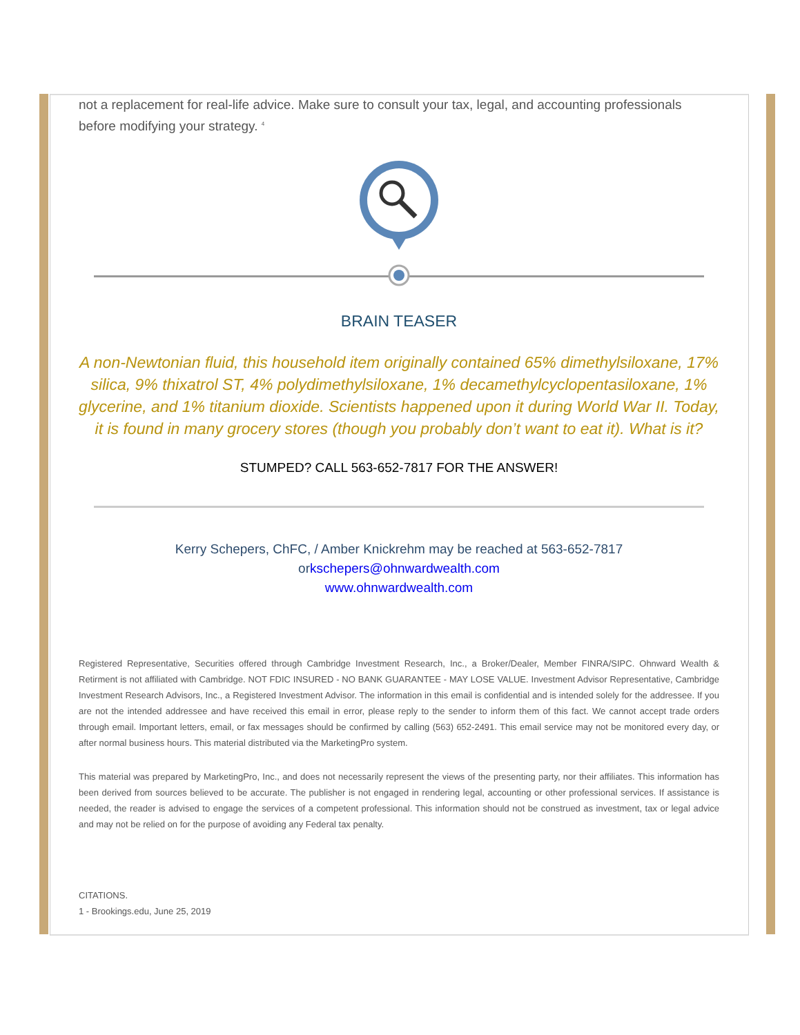not a replacement for real-life advice. Make sure to consult your tax, legal, and accounting professionals before modifying your strategy. <sup>4</sup>
BRAIN TEASER
A non-Newtonian fluid, this household item originally contained 65% dimethylsiloxane, 17% silica, 9% thixatrol ST, 4% polydimethylsiloxane, 1% decamethylcyclopentasiloxane, 1% glycerine, and 1% titanium dioxide. Scientists happened upon it during World War II. Today, it is found in many grocery stores (though you probably don’t want to eat it). What is it?
STUMPED? CALL 563-652-7817 FOR THE ANSWER!
Kerry Schepers, ChFC, / Amber Knickrehm may be reached at 563-652-7817
orkschepers@ohnwardwealth.com
www.ohnwardwealth.com
Registered Representative, Securities offered through Cambridge Investment Research, Inc., a Broker/Dealer, Member FINRA/SIPC. Ohnward Wealth & Retirment is not affiliated with Cambridge. NOT FDIC INSURED - NO BANK GUARANTEE - MAY LOSE VALUE. Investment Advisor Representative, Cambridge Investment Research Advisors, Inc., a Registered Investment Advisor. The information in this email is confidential and is intended solely for the addressee. If you are not the intended addressee and have received this email in error, please reply to the sender to inform them of this fact. We cannot accept trade orders through email. Important letters, email, or fax messages should be confirmed by calling (563) 652-2491. This email service may not be monitored every day, or after normal business hours. This material distributed via the MarketingPro system.
This material was prepared by MarketingPro, Inc., and does not necessarily represent the views of the presenting party, nor their affiliates. This information has been derived from sources believed to be accurate. The publisher is not engaged in rendering legal, accounting or other professional services. If assistance is needed, the reader is advised to engage the services of a competent professional. This information should not be construed as investment, tax or legal advice and may not be relied on for the purpose of avoiding any Federal tax penalty.
CITATIONS.
1 - Brookings.edu, June 25, 2019